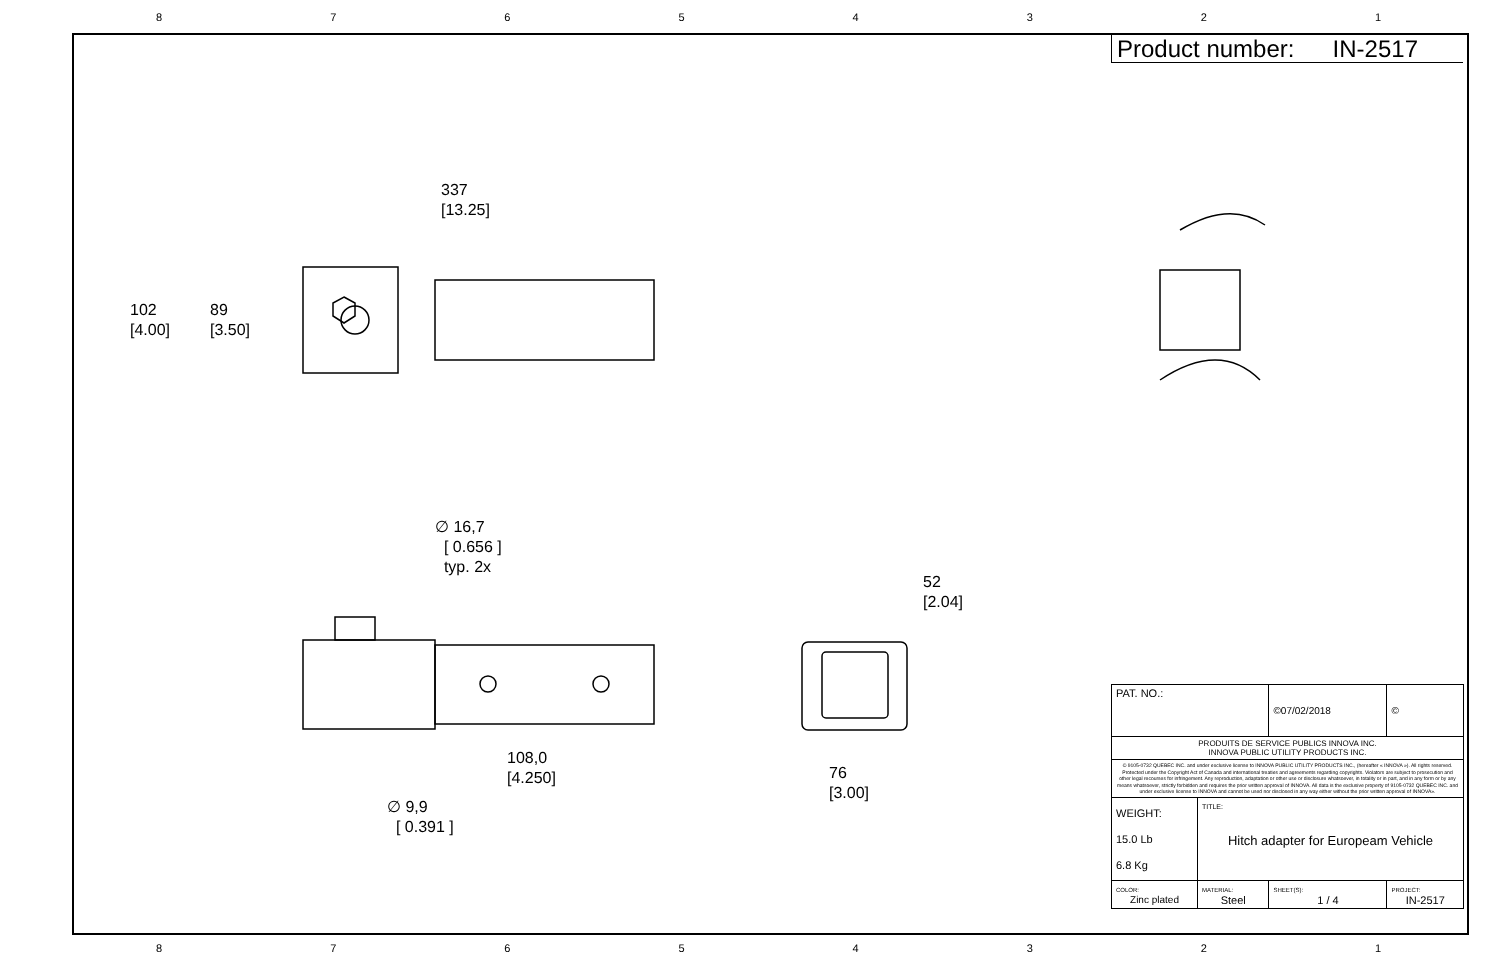87654321
Product number: IN-2517
337
[13.25]
102
[4.00]
89
[3.50]
∅ 16,7
[ 0.656 ]
typ. 2x
52
[2.04]
108,0
[4.250]
76
[3.00]
∅ 9,9
[ 0.391 ]
| PAT. NO.: | | ©07/02/2018 | © |
| PRODUITS DE SERVICE PUBLICS INNOVA INC. INNOVA PUBLIC UTILITY PRODUCTS INC. | | | |
| © 9105-0732 QUEBEC INC. and under exclusive license to INNOVA PUBLIC UTILITY PRODUCTS INC., (hereafter « INNOVA »). All rights reserved. Protected under the Copyright Act of Canada and international treaties and agreements regarding copyrights. Violators are subject to prosecution and other legal recourses for infringement. Any reproduction, adaptation or other use or disclosure whatsoever, in totality or in part, and in any form or by any means whatsoever, strictly forbidden and requires the prior written approval of INNOVA. All data is the exclusive property of 9105-0732 QUEBEC INC. and under exclusive license to INNOVA and cannot be used nor disclosed in any way either without the prior written approval of INNOVA». | | | |
| WEIGHT: 15.0 Lb 6.8 Kg | TITLE: Hitch adapter for Europeam Vehicle | | |
| COLOR: Zinc plated | MATERIAL: Steel | SHEET(S): 1 / 4 | PROJECT: IN-2517 |
87654321